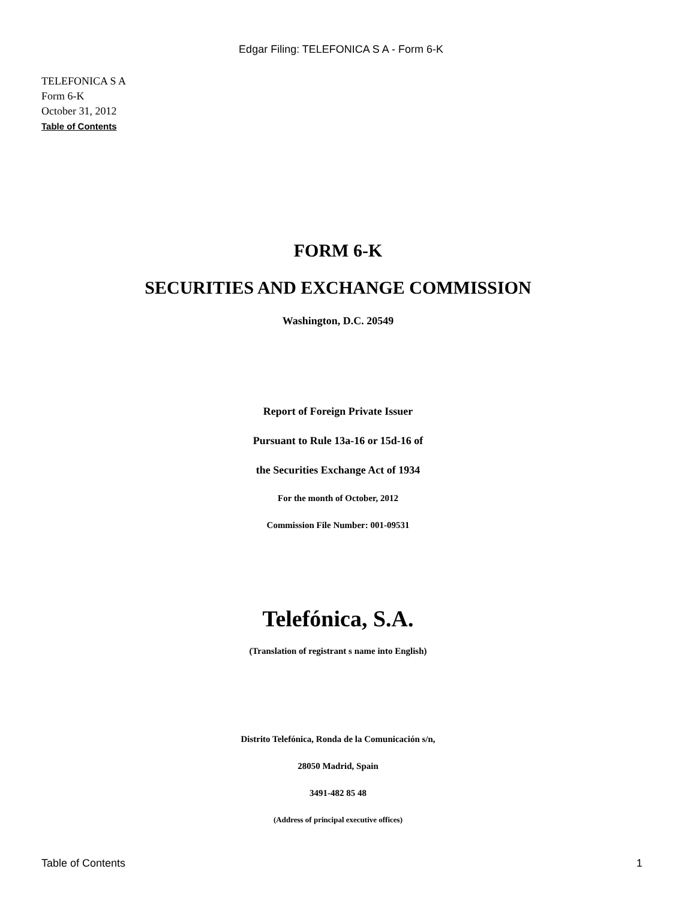Edgar Filing: TELEFONICA S A - Form 6-K
TELEFONICA S A
Form 6-K
October 31, 2012
Table of Contents
FORM 6-K
SECURITIES AND EXCHANGE COMMISSION
Washington, D.C. 20549
Report of Foreign Private Issuer
Pursuant to Rule 13a-16 or 15d-16 of
the Securities Exchange Act of 1934
For the month of October, 2012
Commission File Number: 001-09531
Telefónica, S.A.
(Translation of registrant s name into English)
Distrito Telefónica, Ronda de la Comunicación s/n,
28050 Madrid, Spain
3491-482 85 48
(Address of principal executive offices)
Table of Contents 1